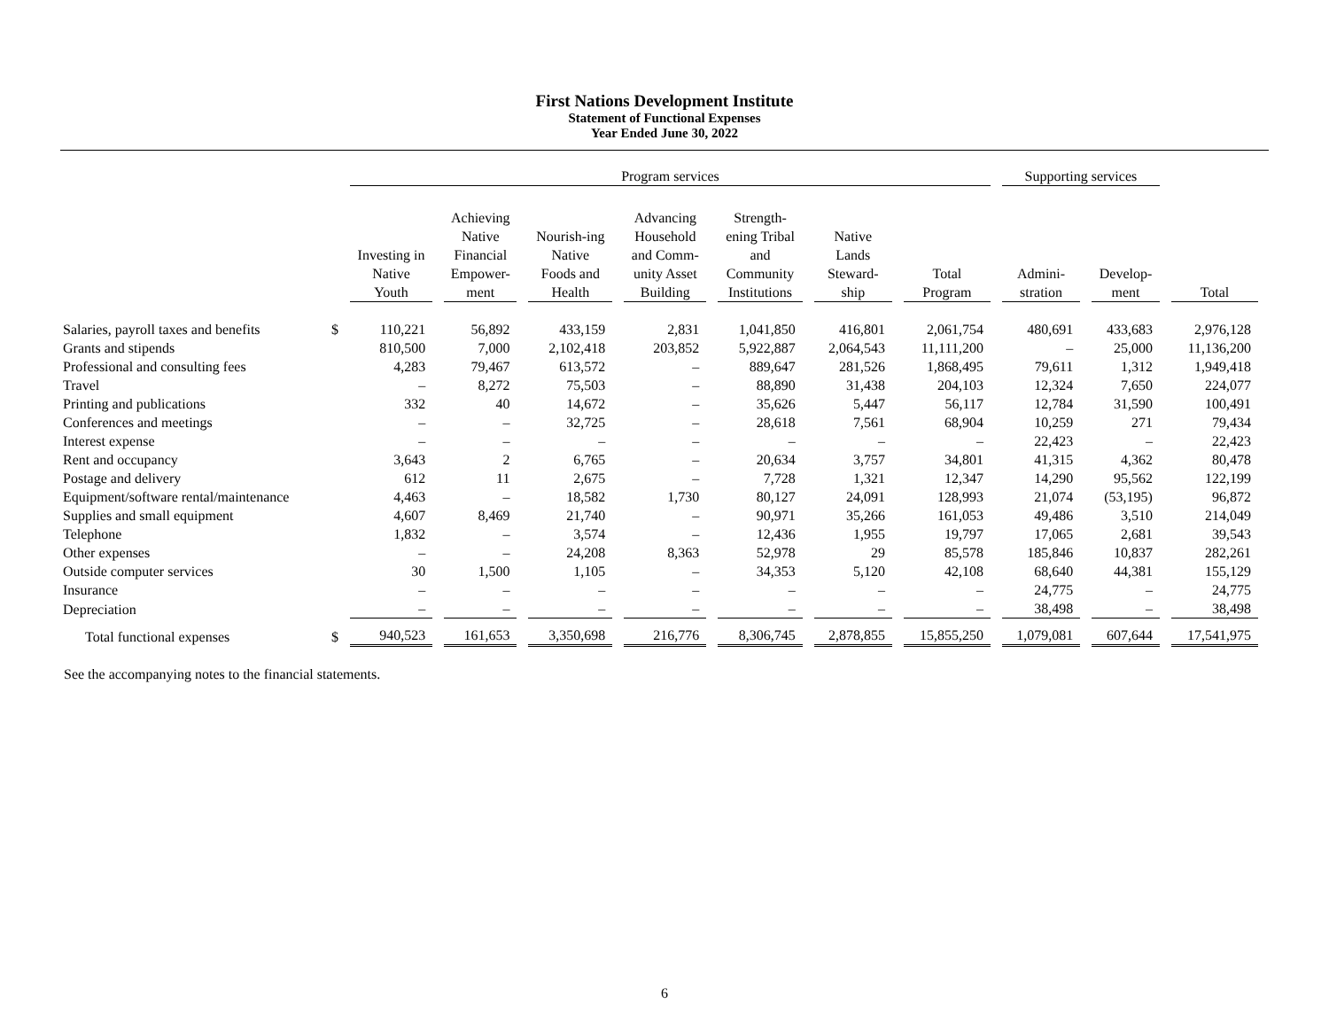First Nations Development Institute
Statement of Functional Expenses
Year Ended June 30, 2022
| | | Program services | | | | | | | Supporting services | | |
| --- | --- | --- | --- | --- | --- | --- | --- | --- | --- | --- | --- |
| | | Investing in Native Youth | Achieving Native Financial Empower- ment | Nourish-ing Native Foods and Health | Advancing Household and Comm- unity Asset Building | Strength- ening Tribal and Community Institutions | Native Lands Steward- ship | Total Program | Admini- stration | Develop- ment | Total |
| Salaries, payroll taxes and benefits | $ | 110,221 | 56,892 | 433,159 | 2,831 | 1,041,850 | 416,801 | 2,061,754 | 480,691 | 433,683 | 2,976,128 |
| Grants and stipends | | 810,500 | 7,000 | 2,102,418 | 203,852 | 5,922,887 | 2,064,543 | 11,111,200 | – | 25,000 | 11,136,200 |
| Professional and consulting fees | | 4,283 | 79,467 | 613,572 | – | 889,647 | 281,526 | 1,868,495 | 79,611 | 1,312 | 1,949,418 |
| Travel | | – | 8,272 | 75,503 | – | 88,890 | 31,438 | 204,103 | 12,324 | 7,650 | 224,077 |
| Printing and publications | | 332 | 40 | 14,672 | – | 35,626 | 5,447 | 56,117 | 12,784 | 31,590 | 100,491 |
| Conferences and meetings | | – | – | 32,725 | – | 28,618 | 7,561 | 68,904 | 10,259 | 271 | 79,434 |
| Interest expense | | – | – | – | – | – | – | – | 22,423 | – | 22,423 |
| Rent and occupancy | | 3,643 | 2 | 6,765 | – | 20,634 | 3,757 | 34,801 | 41,315 | 4,362 | 80,478 |
| Postage and delivery | | 612 | 11 | 2,675 | – | 7,728 | 1,321 | 12,347 | 14,290 | 95,562 | 122,199 |
| Equipment/software rental/maintenance | | 4,463 | – | 18,582 | 1,730 | 80,127 | 24,091 | 128,993 | 21,074 | (53,195) | 96,872 |
| Supplies and small equipment | | 4,607 | 8,469 | 21,740 | – | 90,971 | 35,266 | 161,053 | 49,486 | 3,510 | 214,049 |
| Telephone | | 1,832 | – | 3,574 | – | 12,436 | 1,955 | 19,797 | 17,065 | 2,681 | 39,543 |
| Other expenses | | – | – | 24,208 | 8,363 | 52,978 | 29 | 85,578 | 185,846 | 10,837 | 282,261 |
| Outside computer services | | 30 | 1,500 | 1,105 | – | 34,353 | 5,120 | 42,108 | 68,640 | 44,381 | 155,129 |
| Insurance | | – | – | – | – | – | – | – | 24,775 | – | 24,775 |
| Depreciation | | – | – | – | – | – | – | – | 38,498 | – | 38,498 |
| Total functional expenses | $ | 940,523 | 161,653 | 3,350,698 | 216,776 | 8,306,745 | 2,878,855 | 15,855,250 | 1,079,081 | 607,644 | 17,541,975 |
See the accompanying notes to the financial statements.
6